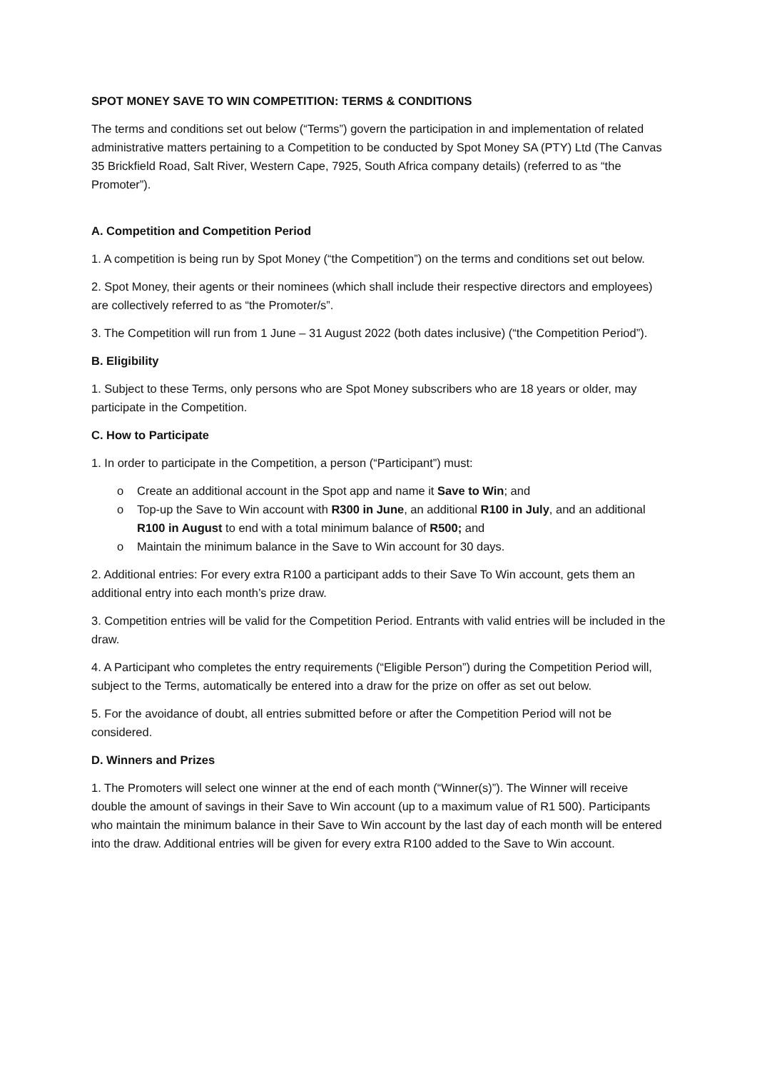SPOT MONEY SAVE TO WIN COMPETITION: TERMS & CONDITIONS
The terms and conditions set out below (“Terms”) govern the participation in and implementation of related administrative matters pertaining to a Competition to be conducted by Spot Money SA (PTY) Ltd (The Canvas 35 Brickfield Road, Salt River, Western Cape, 7925, South Africa company details) (referred to as “the Promoter”).
A. Competition and Competition Period
1. A competition is being run by Spot Money (“the Competition”) on the terms and conditions set out below.
2. Spot Money, their agents or their nominees (which shall include their respective directors and employees) are collectively referred to as “the Promoter/s”.
3. The Competition will run from 1 June – 31 August 2022 (both dates inclusive) (“the Competition Period”).
B. Eligibility
1. Subject to these Terms, only persons who are Spot Money subscribers who are 18 years or older, may participate in the Competition.
C. How to Participate
1. In order to participate in the Competition, a person (“Participant”) must:
o Create an additional account in the Spot app and name it Save to Win; and
o Top-up the Save to Win account with R300 in June, an additional R100 in July, and an additional R100 in August to end with a total minimum balance of R500; and
o Maintain the minimum balance in the Save to Win account for 30 days.
2. Additional entries: For every extra R100 a participant adds to their Save To Win account, gets them an additional entry into each month’s prize draw.
3. Competition entries will be valid for the Competition Period. Entrants with valid entries will be included in the draw.
4. A Participant who completes the entry requirements (“Eligible Person”) during the Competition Period will, subject to the Terms, automatically be entered into a draw for the prize on offer as set out below.
5. For the avoidance of doubt, all entries submitted before or after the Competition Period will not be considered.
D. Winners and Prizes
1. The Promoters will select one winner at the end of each month (“Winner(s)”). The Winner will receive double the amount of savings in their Save to Win account (up to a maximum value of R1 500). Participants who maintain the minimum balance in their Save to Win account by the last day of each month will be entered into the draw. Additional entries will be given for every extra R100 added to the Save to Win account.